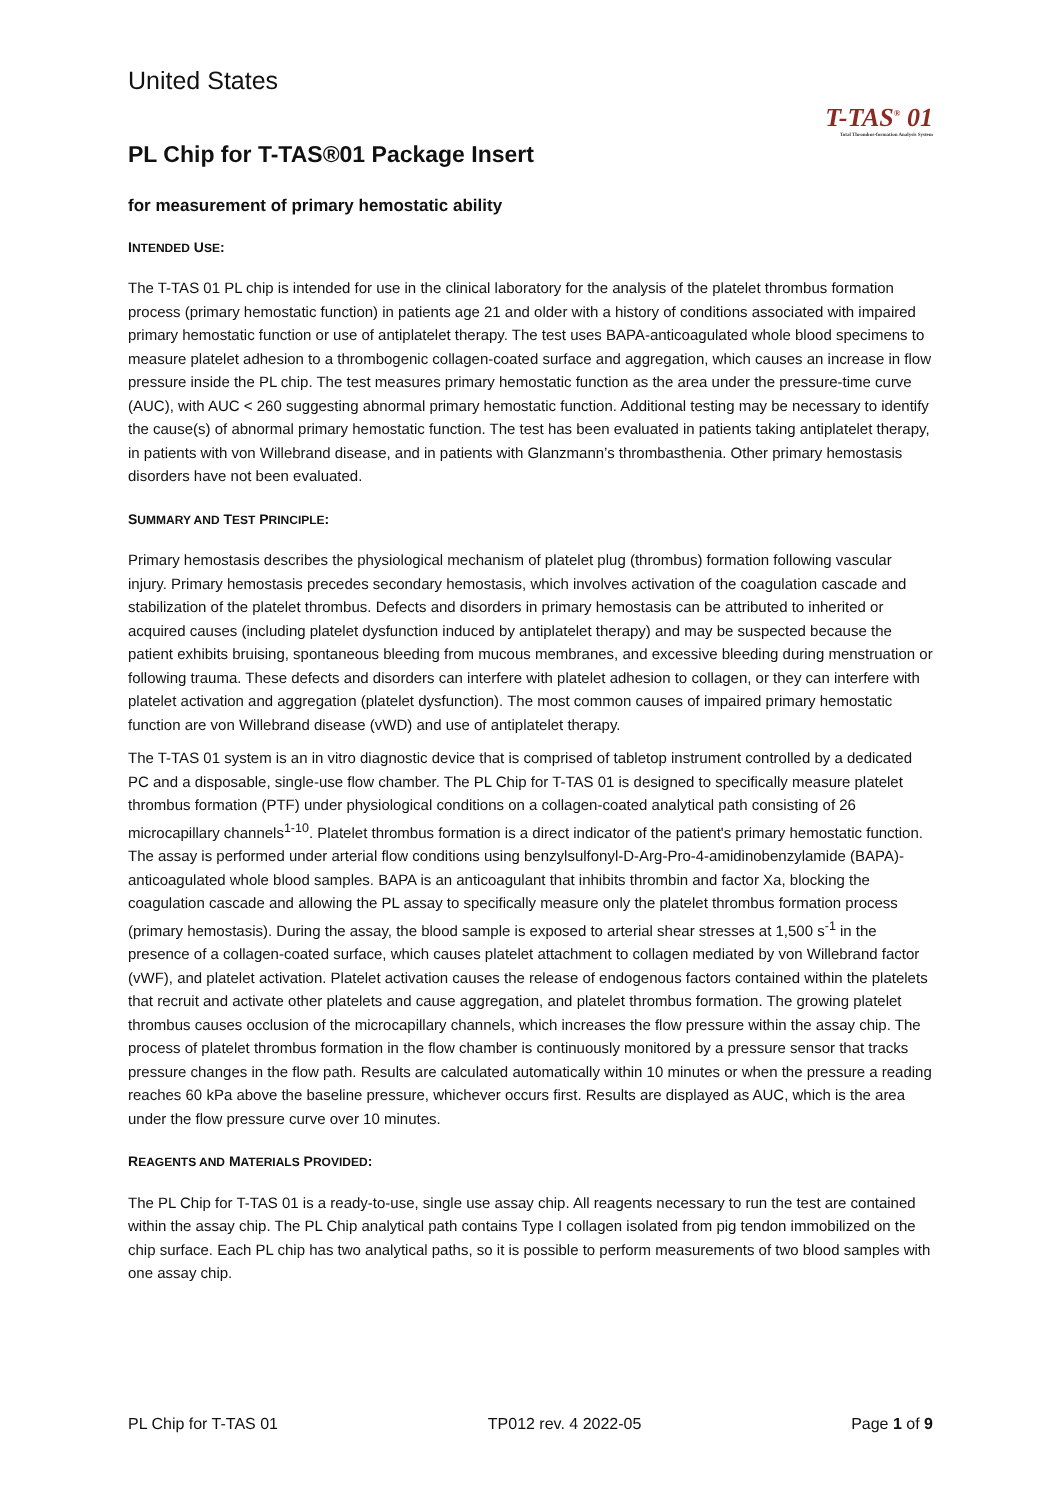United States
T-TAS<sup>®</sup> 01
Total Thrombus-formation Analysis System
PL Chip for T-TAS®01 Package Insert
for measurement of primary hemostatic ability
INTENDED USE:
The T-TAS 01 PL chip is intended for use in the clinical laboratory for the analysis of the platelet thrombus formation process (primary hemostatic function) in patients age 21 and older with a history of conditions associated with impaired primary hemostatic function or use of antiplatelet therapy. The test uses BAPA-anticoagulated whole blood specimens to measure platelet adhesion to a thrombogenic collagen-coated surface and aggregation, which causes an increase in flow pressure inside the PL chip. The test measures primary hemostatic function as the area under the pressure-time curve (AUC), with AUC < 260 suggesting abnormal primary hemostatic function. Additional testing may be necessary to identify the cause(s) of abnormal primary hemostatic function. The test has been evaluated in patients taking antiplatelet therapy, in patients with von Willebrand disease, and in patients with Glanzmann’s thrombasthenia. Other primary hemostasis disorders have not been evaluated.
SUMMARY AND TEST PRINCIPLE:
Primary hemostasis describes the physiological mechanism of platelet plug (thrombus) formation following vascular injury. Primary hemostasis precedes secondary hemostasis, which involves activation of the coagulation cascade and stabilization of the platelet thrombus. Defects and disorders in primary hemostasis can be attributed to inherited or acquired causes (including platelet dysfunction induced by antiplatelet therapy) and may be suspected because the patient exhibits bruising, spontaneous bleeding from mucous membranes, and excessive bleeding during menstruation or following trauma. These defects and disorders can interfere with platelet adhesion to collagen, or they can interfere with platelet activation and aggregation (platelet dysfunction). The most common causes of impaired primary hemostatic function are von Willebrand disease (vWD) and use of antiplatelet therapy.
The T-TAS 01 system is an in vitro diagnostic device that is comprised of tabletop instrument controlled by a dedicated PC and a disposable, single-use flow chamber. The PL Chip for T-TAS 01 is designed to specifically measure platelet thrombus formation (PTF) under physiological conditions on a collagen-coated analytical path consisting of 26 microcapillary channels<sup>1-10</sup>. Platelet thrombus formation is a direct indicator of the patient's primary hemostatic function. The assay is performed under arterial flow conditions using benzylsulfonyl-D-Arg-Pro-4-amidinobenzylamide (BAPA)-anticoagulated whole blood samples. BAPA is an anticoagulant that inhibits thrombin and factor Xa, blocking the coagulation cascade and allowing the PL assay to specifically measure only the platelet thrombus formation process (primary hemostasis). During the assay, the blood sample is exposed to arterial shear stresses at 1,500 s<sup>-1</sup> in the presence of a collagen-coated surface, which causes platelet attachment to collagen mediated by von Willebrand factor (vWF), and platelet activation. Platelet activation causes the release of endogenous factors contained within the platelets that recruit and activate other platelets and cause aggregation, and platelet thrombus formation. The growing platelet thrombus causes occlusion of the microcapillary channels, which increases the flow pressure within the assay chip. The process of platelet thrombus formation in the flow chamber is continuously monitored by a pressure sensor that tracks pressure changes in the flow path. Results are calculated automatically within 10 minutes or when the pressure a reading reaches 60 kPa above the baseline pressure, whichever occurs first. Results are displayed as AUC, which is the area under the flow pressure curve over 10 minutes.
REAGENTS AND MATERIALS PROVIDED:
The PL Chip for T-TAS 01 is a ready-to-use, single use assay chip. All reagents necessary to run the test are contained within the assay chip. The PL Chip analytical path contains Type I collagen isolated from pig tendon immobilized on the chip surface. Each PL chip has two analytical paths, so it is possible to perform measurements of two blood samples with one assay chip.
PL Chip for T-TAS 01 TP012 rev. 4 2022-05 Page 1 of 9